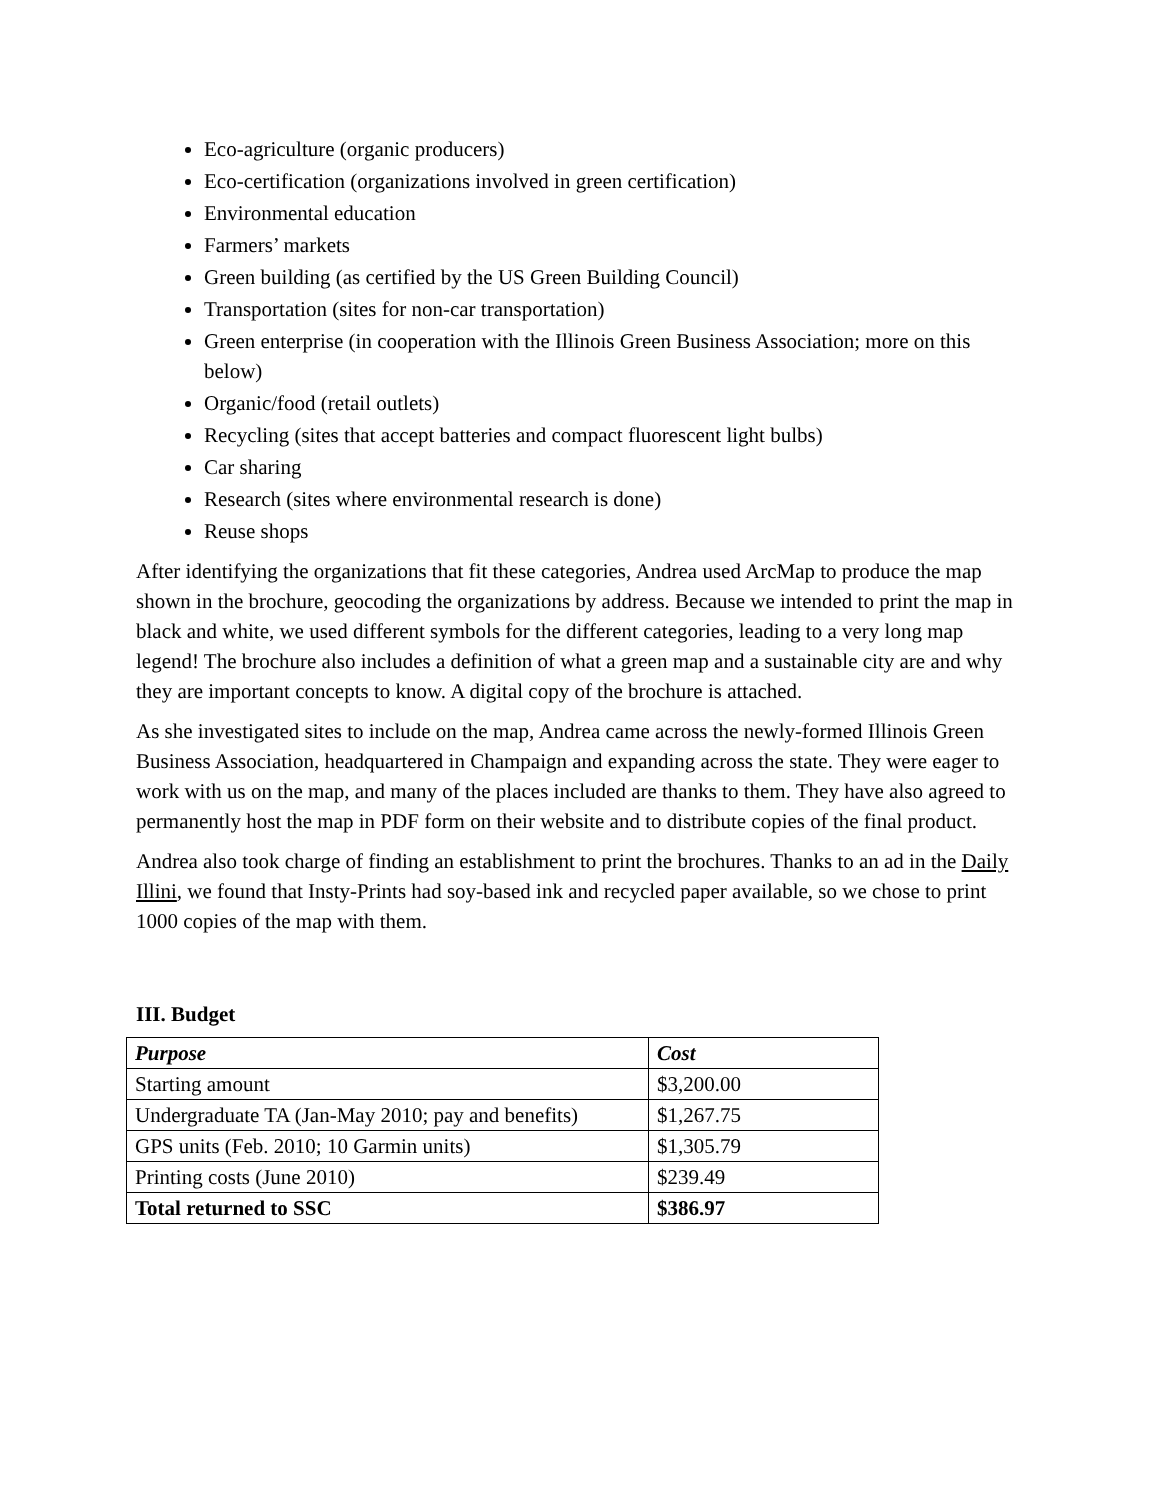Eco-agriculture (organic producers)
Eco-certification (organizations involved in green certification)
Environmental education
Farmers’ markets
Green building (as certified by the US Green Building Council)
Transportation (sites for non-car transportation)
Green enterprise (in cooperation with the Illinois Green Business Association; more on this below)
Organic/food (retail outlets)
Recycling (sites that accept batteries and compact fluorescent light bulbs)
Car sharing
Research (sites where environmental research is done)
Reuse shops
After identifying the organizations that fit these categories, Andrea used ArcMap to produce the map shown in the brochure, geocoding the organizations by address. Because we intended to print the map in black and white, we used different symbols for the different categories, leading to a very long map legend! The brochure also includes a definition of what a green map and a sustainable city are and why they are important concepts to know. A digital copy of the brochure is attached.
As she investigated sites to include on the map, Andrea came across the newly-formed Illinois Green Business Association, headquartered in Champaign and expanding across the state. They were eager to work with us on the map, and many of the places included are thanks to them. They have also agreed to permanently host the map in PDF form on their website and to distribute copies of the final product.
Andrea also took charge of finding an establishment to print the brochures. Thanks to an ad in the Daily Illini, we found that Insty-Prints had soy-based ink and recycled paper available, so we chose to print 1000 copies of the map with them.
III. Budget
| Purpose | Cost |
| --- | --- |
| Starting amount | $3,200.00 |
| Undergraduate TA (Jan-May 2010; pay and benefits) | $1,267.75 |
| GPS units (Feb. 2010; 10 Garmin units) | $1,305.79 |
| Printing costs (June 2010) | $239.49 |
| Total returned to SSC | $386.97 |